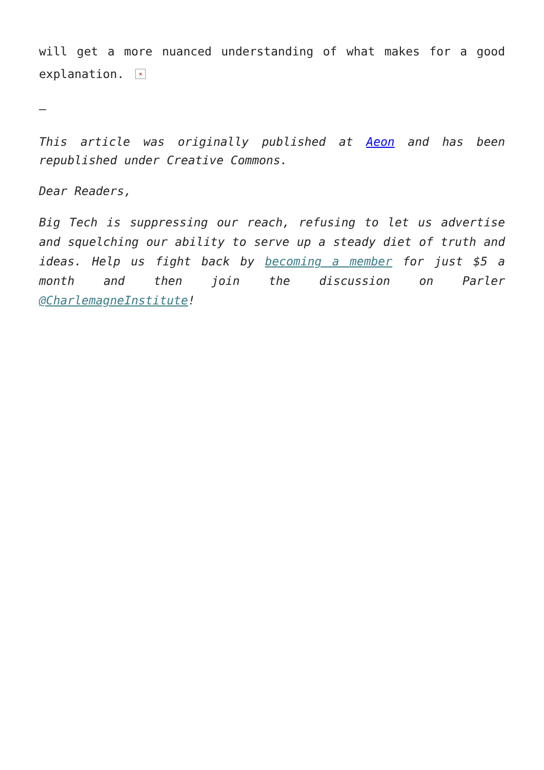will get a more nuanced understanding of what makes for a good explanation. ×
—
This article was originally published at Aeon and has been republished under Creative Commons.
Dear Readers,
Big Tech is suppressing our reach, refusing to let us advertise and squelching our ability to serve up a steady diet of truth and ideas. Help us fight back by becoming a member for just $5 a month and then join the discussion on Parler @CharlemagneInstitute!